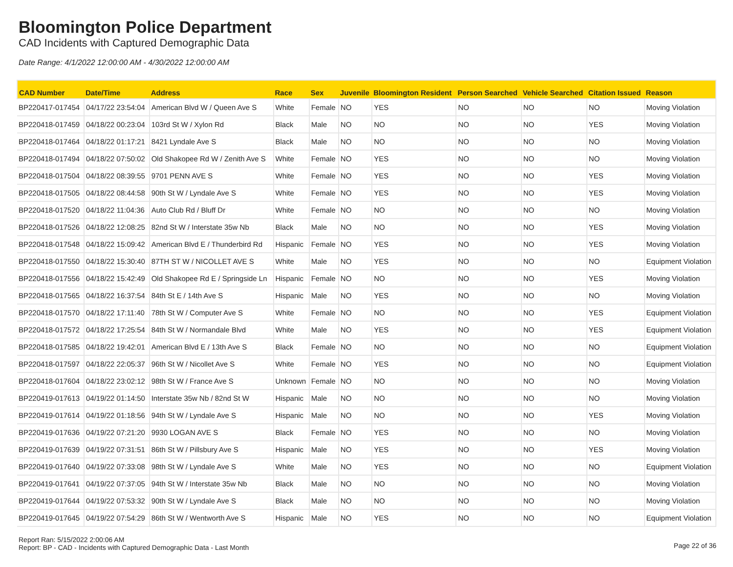Bloomington Police Department
CAD Incidents with Captured Demographic Data
Date Range: 4/1/2022 12:00:00 AM - 4/30/2022 12:00:00 AM
| CAD Number | Date/Time | Address | Race | Sex | Juvenile | Bloomington Resident | Person Searched | Vehicle Searched | Citation Issued | Reason |
| --- | --- | --- | --- | --- | --- | --- | --- | --- | --- | --- |
| BP220417-017454 | 04/17/22 23:54:04 | American Blvd W / Queen Ave S | White | Female | NO | YES | NO | NO | NO | Moving Violation |
| BP220418-017459 | 04/18/22 00:23:04 | 103rd St W / Xylon Rd | Black | Male | NO | NO | NO | NO | YES | Moving Violation |
| BP220418-017464 | 04/18/22 01:17:21 | 8421 Lyndale Ave S | Black | Male | NO | NO | NO | NO | NO | Moving Violation |
| BP220418-017494 | 04/18/22 07:50:02 | Old Shakopee Rd W / Zenith Ave S | White | Female | NO | YES | NO | NO | NO | Moving Violation |
| BP220418-017504 | 04/18/22 08:39:55 | 9701 PENN AVE S | White | Female | NO | YES | NO | NO | YES | Moving Violation |
| BP220418-017505 | 04/18/22 08:44:58 | 90th St W / Lyndale Ave S | White | Female | NO | YES | NO | NO | YES | Moving Violation |
| BP220418-017520 | 04/18/22 11:04:36 | Auto Club Rd / Bluff Dr | White | Female | NO | NO | NO | NO | NO | Moving Violation |
| BP220418-017526 | 04/18/22 12:08:25 | 82nd St W / Interstate 35w Nb | Black | Male | NO | NO | NO | NO | YES | Moving Violation |
| BP220418-017548 | 04/18/22 15:09:42 | American Blvd E / Thunderbird Rd | Hispanic | Female | NO | YES | NO | NO | YES | Moving Violation |
| BP220418-017550 | 04/18/22 15:30:40 | 87TH ST W / NICOLLET AVE S | White | Male | NO | YES | NO | NO | NO | Equipment Violation |
| BP220418-017556 | 04/18/22 15:42:49 | Old Shakopee Rd E / Springside Ln | Hispanic | Female | NO | NO | NO | NO | YES | Moving Violation |
| BP220418-017565 | 04/18/22 16:37:54 | 84th St E / 14th Ave S | Hispanic | Male | NO | YES | NO | NO | NO | Moving Violation |
| BP220418-017570 | 04/18/22 17:11:40 | 78th St W / Computer Ave S | White | Female | NO | NO | NO | NO | YES | Equipment Violation |
| BP220418-017572 | 04/18/22 17:25:54 | 84th St W / Normandale Blvd | White | Male | NO | YES | NO | NO | YES | Equipment Violation |
| BP220418-017585 | 04/18/22 19:42:01 | American Blvd E / 13th Ave S | Black | Female | NO | NO | NO | NO | NO | Equipment Violation |
| BP220418-017597 | 04/18/22 22:05:37 | 96th St W / Nicollet Ave S | White | Female | NO | YES | NO | NO | NO | Equipment Violation |
| BP220418-017604 | 04/18/22 23:02:12 | 98th St W / France Ave S | Unknown | Female | NO | NO | NO | NO | NO | Moving Violation |
| BP220419-017613 | 04/19/22 01:14:50 | Interstate 35w Nb / 82nd St W | Hispanic | Male | NO | NO | NO | NO | NO | Moving Violation |
| BP220419-017614 | 04/19/22 01:18:56 | 94th St W / Lyndale Ave S | Hispanic | Male | NO | NO | NO | NO | YES | Moving Violation |
| BP220419-017636 | 04/19/22 07:21:20 | 9930 LOGAN AVE S | Black | Female | NO | YES | NO | NO | NO | Moving Violation |
| BP220419-017639 | 04/19/22 07:31:51 | 86th St W / Pillsbury Ave S | Hispanic | Male | NO | YES | NO | NO | YES | Moving Violation |
| BP220419-017640 | 04/19/22 07:33:08 | 98th St W / Lyndale Ave S | White | Male | NO | YES | NO | NO | NO | Equipment Violation |
| BP220419-017641 | 04/19/22 07:37:05 | 94th St W / Interstate 35w Nb | Black | Male | NO | NO | NO | NO | NO | Moving Violation |
| BP220419-017644 | 04/19/22 07:53:32 | 90th St W / Lyndale Ave S | Black | Male | NO | NO | NO | NO | NO | Moving Violation |
| BP220419-017645 | 04/19/22 07:54:29 | 86th St W / Wentworth Ave S | Hispanic | Male | NO | YES | NO | NO | NO | Equipment Violation |
Report Ran: 5/15/2022 2:00:06 AM
Report: BP - CAD - Incidents with Captured Demographic Data - Last Month
Page 22 of 36